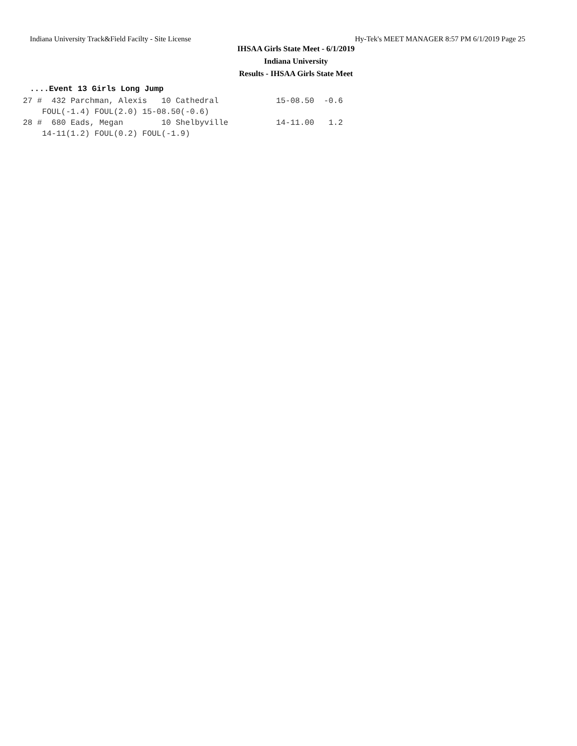Indiana University Track&Field Facilty - Site License Hy-Tek's MEET MANAGER 8:57 PM 6/1/2019 Page 25
IHSAA Girls State Meet - 6/1/2019
Indiana University
Results - IHSAA Girls State Meet
....Event 13 Girls Long Jump
27 #  432 Parchman, Alexis   10 Cathedral            15-08.50  -0.6
    FOUL(-1.4) FOUL(2.0) 15-08.50(-0.6)
28 #  680 Eads, Megan        10 Shelbyville          14-11.00   1.2
    14-11(1.2) FOUL(0.2) FOUL(-1.9)